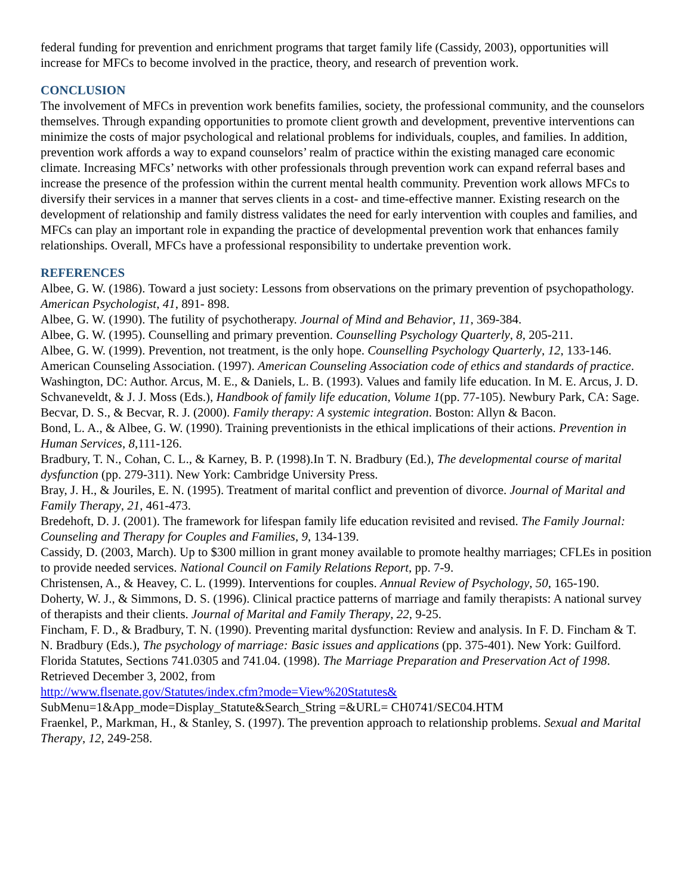federal funding for prevention and enrichment programs that target family life (Cassidy, 2003), opportunities will increase for MFCs to become involved in the practice, theory, and research of prevention work.
CONCLUSION
The involvement of MFCs in prevention work benefits families, society, the professional community, and the counselors themselves. Through expanding opportunities to promote client growth and development, preventive interventions can minimize the costs of major psychological and relational problems for individuals, couples, and families. In addition, prevention work affords a way to expand counselors’ realm of practice within the existing managed care economic climate. Increasing MFCs’ networks with other professionals through prevention work can expand referral bases and increase the presence of the profession within the current mental health community. Prevention work allows MFCs to diversify their services in a manner that serves clients in a cost- and time-effective manner. Existing research on the development of relationship and family distress validates the need for early intervention with couples and families, and MFCs can play an important role in expanding the practice of developmental prevention work that enhances family relationships. Overall, MFCs have a professional responsibility to undertake prevention work.
REFERENCES
Albee, G. W. (1986). Toward a just society: Lessons from observations on the primary prevention of psychopathology. American Psychologist, 41, 891- 898.
Albee, G. W. (1990). The futility of psychotherapy. Journal of Mind and Behavior, 11, 369-384.
Albee, G. W. (1995). Counselling and primary prevention. Counselling Psychology Quarterly, 8, 205-211.
Albee, G. W. (1999). Prevention, not treatment, is the only hope. Counselling Psychology Quarterly, 12, 133-146.
American Counseling Association. (1997). American Counseling Association code of ethics and standards of practice. Washington, DC: Author. Arcus, M. E., & Daniels, L. B. (1993). Values and family life education. In M. E. Arcus, J. D. Schvaneveldt, & J. J. Moss (Eds.), Handbook of family life education, Volume 1(pp. 77-105). Newbury Park, CA: Sage.
Becvar, D. S., & Becvar, R. J. (2000). Family therapy: A systemic integration. Boston: Allyn & Bacon.
Bond, L. A., & Albee, G. W. (1990). Training preventionists in the ethical implications of their actions. Prevention in Human Services, 8,111-126.
Bradbury, T. N., Cohan, C. L., & Karney, B. P. (1998).In T. N. Bradbury (Ed.), The developmental course of marital dysfunction (pp. 279-311). New York: Cambridge University Press.
Bray, J. H., & Jouriles, E. N. (1995). Treatment of marital conflict and prevention of divorce. Journal of Marital and Family Therapy, 21, 461-473.
Bredehoft, D. J. (2001). The framework for lifespan family life education revisited and revised. The Family Journal: Counseling and Therapy for Couples and Families, 9, 134-139.
Cassidy, D. (2003, March). Up to $300 million in grant money available to promote healthy marriages; CFLEs in position to provide needed services. National Council on Family Relations Report, pp. 7-9.
Christensen, A., & Heavey, C. L. (1999). Interventions for couples. Annual Review of Psychology, 50, 165-190.
Doherty, W. J., & Simmons, D. S. (1996). Clinical practice patterns of marriage and family therapists: A national survey of therapists and their clients. Journal of Marital and Family Therapy, 22, 9-25.
Fincham, F. D., & Bradbury, T. N. (1990). Preventing marital dysfunction: Review and analysis. In F. D. Fincham & T. N. Bradbury (Eds.), The psychology of marriage: Basic issues and applications (pp. 375-401). New York: Guilford.
Florida Statutes, Sections 741.0305 and 741.04. (1998). The Marriage Preparation and Preservation Act of 1998. Retrieved December 3, 2002, from
http://www.flsenate.gov/Statutes/index.cfm?mode=View%20Statutes&
SubMenu=1&App_mode=Display_Statute&Search_String =&URL= CH0741/SEC04.HTM
Fraenkel, P., Markman, H., & Stanley, S. (1997). The prevention approach to relationship problems. Sexual and Marital Therapy, 12, 249-258.